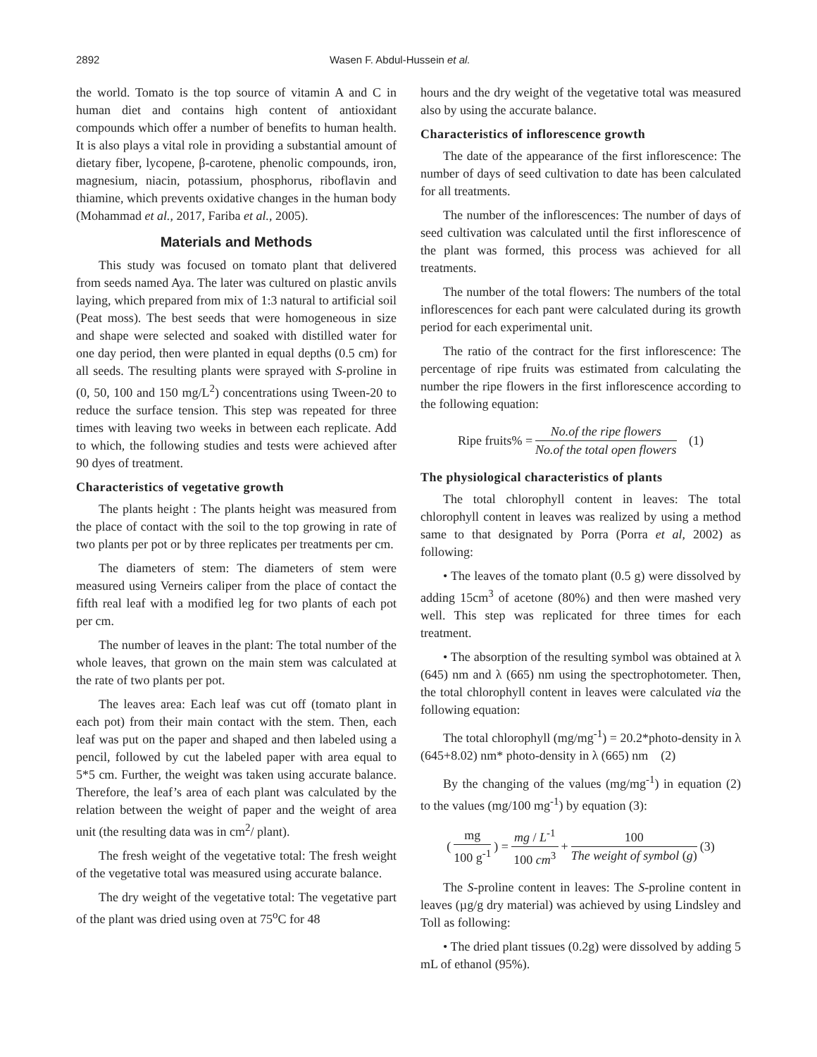2892 Wasen F. Abdul-Hussein et al.
the world. Tomato is the top source of vitamin A and C in human diet and contains high content of antioxidant compounds which offer a number of benefits to human health. It is also plays a vital role in providing a substantial amount of dietary fiber, lycopene, β-carotene, phenolic compounds, iron, magnesium, niacin, potassium, phosphorus, riboflavin and thiamine, which prevents oxidative changes in the human body (Mohammad et al., 2017, Fariba et al., 2005).
Materials and Methods
This study was focused on tomato plant that delivered from seeds named Aya. The later was cultured on plastic anvils laying, which prepared from mix of 1:3 natural to artificial soil (Peat moss). The best seeds that were homogeneous in size and shape were selected and soaked with distilled water for one day period, then were planted in equal depths (0.5 cm) for all seeds. The resulting plants were sprayed with S-proline in (0, 50, 100 and 150 mg/L<sup>2</sup>) concentrations using Tween-20 to reduce the surface tension. This step was repeated for three times with leaving two weeks in between each replicate. Add to which, the following studies and tests were achieved after 90 dyes of treatment.
Characteristics of vegetative growth
The plants height : The plants height was measured from the place of contact with the soil to the top growing in rate of two plants per pot or by three replicates per treatments per cm.
The diameters of stem: The diameters of stem were measured using Verneirs caliper from the place of contact the fifth real leaf with a modified leg for two plants of each pot per cm.
The number of leaves in the plant: The total number of the whole leaves, that grown on the main stem was calculated at the rate of two plants per pot.
The leaves area: Each leaf was cut off (tomato plant in each pot) from their main contact with the stem. Then, each leaf was put on the paper and shaped and then labeled using a pencil, followed by cut the labeled paper with area equal to 5*5 cm. Further, the weight was taken using accurate balance. Therefore, the leaf’s area of each plant was calculated by the relation between the weight of paper and the weight of area unit (the resulting data was in cm<sup>2</sup>/ plant).
The fresh weight of the vegetative total: The fresh weight of the vegetative total was measured using accurate balance.
The dry weight of the vegetative total: The vegetative part of the plant was dried using oven at 75<sup>o</sup>C for 48
hours and the dry weight of the vegetative total was measured also by using the accurate balance.
Characteristics of inflorescence growth
The date of the appearance of the first inflorescence: The number of days of seed cultivation to date has been calculated for all treatments.
The number of the inflorescences: The number of days of seed cultivation was calculated until the first inflorescence of the plant was formed, this process was achieved for all treatments.
The number of the total flowers: The numbers of the total inflorescences for each pant were calculated during its growth period for each experimental unit.
The ratio of the contract for the first inflorescence: The percentage of ripe fruits was estimated from calculating the number the ripe flowers in the first inflorescence according to the following equation:
Ripe fruits% = No.of the ripe flowers No.of the total open flowers (1)
The physiological characteristics of plants
The total chlorophyll content in leaves: The total chlorophyll content in leaves was realized by using a method same to that designated by Porra (Porra et al, 2002) as following:
• The leaves of the tomato plant (0.5 g) were dissolved by adding 15cm<sup>3</sup> of acetone (80%) and then were mashed very well. This step was replicated for three times for each treatment.
• The absorption of the resulting symbol was obtained at λ (645) nm and λ (665) nm using the spectrophotometer. Then, the total chlorophyll content in leaves were calculated via the following equation:
The total chlorophyll (mg/mg<sup>-1</sup>) = 20.2*photo-density in λ (645+8.02) nm* photo-density in λ (665) nm (2)
By the changing of the values (mg/mg<sup>-1</sup>) in equation (2) to the values (mg/100 mg<sup>-1</sup>) by equation (3):
( mg 100 g<sup>-1</sup> ) = mg / L<sup>-1</sup> 100 cm<sup>3</sup> + 100 The weight of symbol (g) (3)
The S-proline content in leaves: The S-proline content in leaves (µg/g dry material) was achieved by using Lindsley and Toll as following:
• The dried plant tissues (0.2g) were dissolved by adding 5 mL of ethanol (95%).